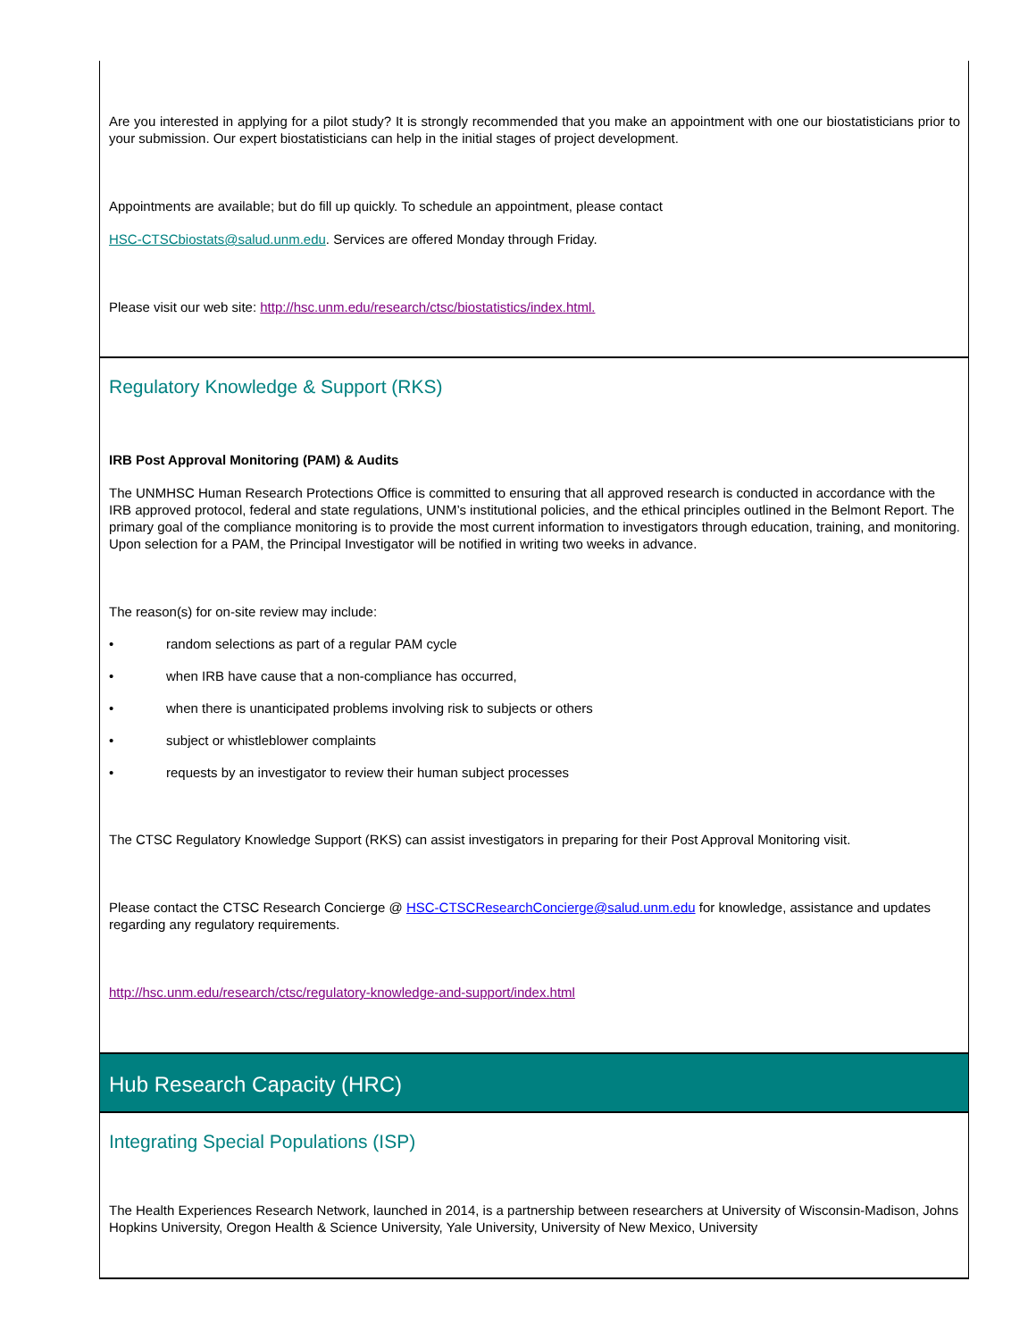Are you interested in applying for a pilot study? It is strongly recommended that you make an appointment with one our biostatisticians prior to your submission. Our expert biostatisticians can help in the initial stages of project development.
Appointments are available; but do fill up quickly. To schedule an appointment, please contact
HSC-CTSCbiostats@salud.unm.edu. Services are offered Monday through Friday.
Please visit our web site: http://hsc.unm.edu/research/ctsc/biostatistics/index.html.
Regulatory Knowledge & Support (RKS)
IRB Post Approval Monitoring (PAM) & Audits
The UNMHSC Human Research Protections Office is committed to ensuring that all approved research is conducted in accordance with the IRB approved protocol, federal and state regulations, UNM’s institutional policies, and the ethical principles outlined in the Belmont Report. The primary goal of the compliance monitoring is to provide the most current information to investigators through education, training, and monitoring. Upon selection for a PAM, the Principal Investigator will be notified in writing two weeks in advance.
The reason(s) for on-site review may include:
• random selections as part of a regular PAM cycle
• when IRB have cause that a non-compliance has occurred,
• when there is unanticipated problems involving risk to subjects or others
• subject or whistleblower complaints
• requests by an investigator to review their human subject processes
The CTSC Regulatory Knowledge Support (RKS) can assist investigators in preparing for their Post Approval Monitoring visit.
Please contact the CTSC Research Concierge @ HSC-CTSCResearchConcierge@salud.unm.edu for knowledge, assistance and updates regarding any regulatory requirements.
http://hsc.unm.edu/research/ctsc/regulatory-knowledge-and-support/index.html
Hub Research Capacity (HRC)
Integrating Special Populations (ISP)
The Health Experiences Research Network, launched in 2014, is a partnership between researchers at University of Wisconsin-Madison, Johns Hopkins University, Oregon Health & Science University, Yale University, University of New Mexico, University